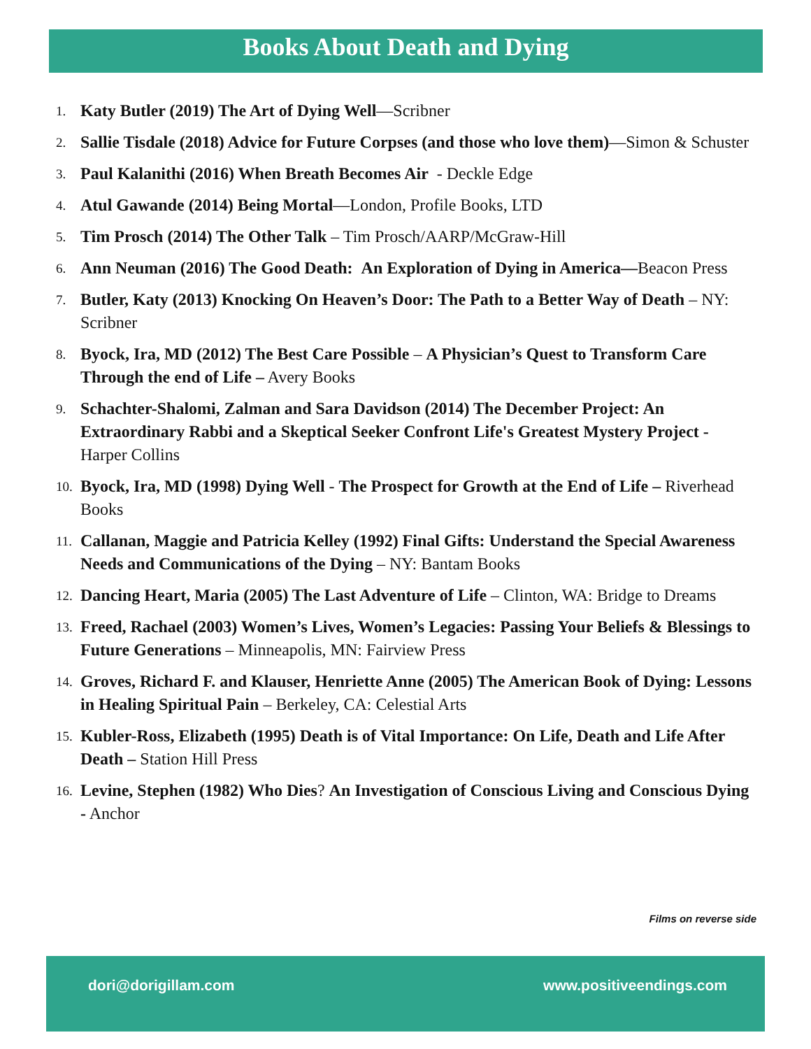Books About Death and Dying
1. Katy Butler (2019) The Art of Dying Well—Scribner
2. Sallie Tisdale (2018) Advice for Future Corpses (and those who love them)—Simon & Schuster
3. Paul Kalanithi (2016) When Breath Becomes Air - Deckle Edge
4. Atul Gawande (2014) Being Mortal—London, Profile Books, LTD
5. Tim Prosch (2014) The Other Talk – Tim Prosch/AARP/McGraw-Hill
6. Ann Neuman (2016) The Good Death: An Exploration of Dying in America—Beacon Press
7. Butler, Katy (2013) Knocking On Heaven’s Door: The Path to a Better Way of Death – NY: Scribner
8. Byock, Ira, MD (2012) The Best Care Possible – A Physician’s Quest to Transform Care Through the end of Life – Avery Books
9. Schachter-Shalomi, Zalman and Sara Davidson (2014) The December Project: An Extraordinary Rabbi and a Skeptical Seeker Confront Life's Greatest Mystery Project - Harper Collins
10. Byock, Ira, MD (1998) Dying Well - The Prospect for Growth at the End of Life – Riverhead Books
11. Callanan, Maggie and Patricia Kelley (1992) Final Gifts: Understand the Special Awareness Needs and Communications of the Dying – NY: Bantam Books
12. Dancing Heart, Maria (2005) The Last Adventure of Life – Clinton, WA: Bridge to Dreams
13. Freed, Rachael (2003) Women’s Lives, Women’s Legacies: Passing Your Beliefs & Blessings to Future Generations – Minneapolis, MN: Fairview Press
14. Groves, Richard F. and Klauser, Henriette Anne (2005) The American Book of Dying: Lessons in Healing Spiritual Pain – Berkeley, CA: Celestial Arts
15. Kubler-Ross, Elizabeth (1995) Death is of Vital Importance: On Life, Death and Life After Death – Station Hill Press
16. Levine, Stephen (1982) Who Dies? An Investigation of Conscious Living and Conscious Dying - Anchor
Films on reverse side
dori@dorigillam.com www.positiveendings.com